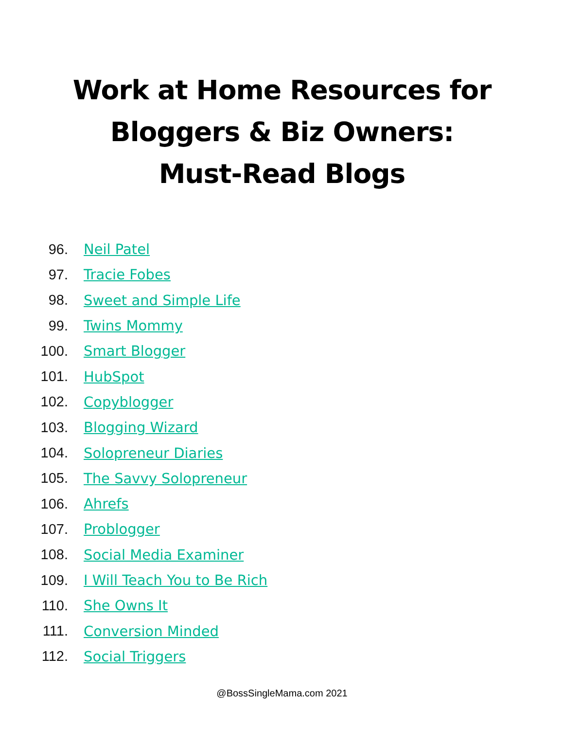Work at Home Resources for
Bloggers & Biz Owners:
Must-Read Blogs
96. Neil Patel
97. Tracie Fobes
98. Sweet and Simple Life
99. Twins Mommy
100. Smart Blogger
101. HubSpot
102. Copyblogger
103. Blogging Wizard
104. Solopreneur Diaries
105. The Savvy Solopreneur
106. Ahrefs
107. Problogger
108. Social Media Examiner
109. I Will Teach You to Be Rich
110. She Owns It
111. Conversion Minded
112. Social Triggers
@BossSingleMama.com 2021